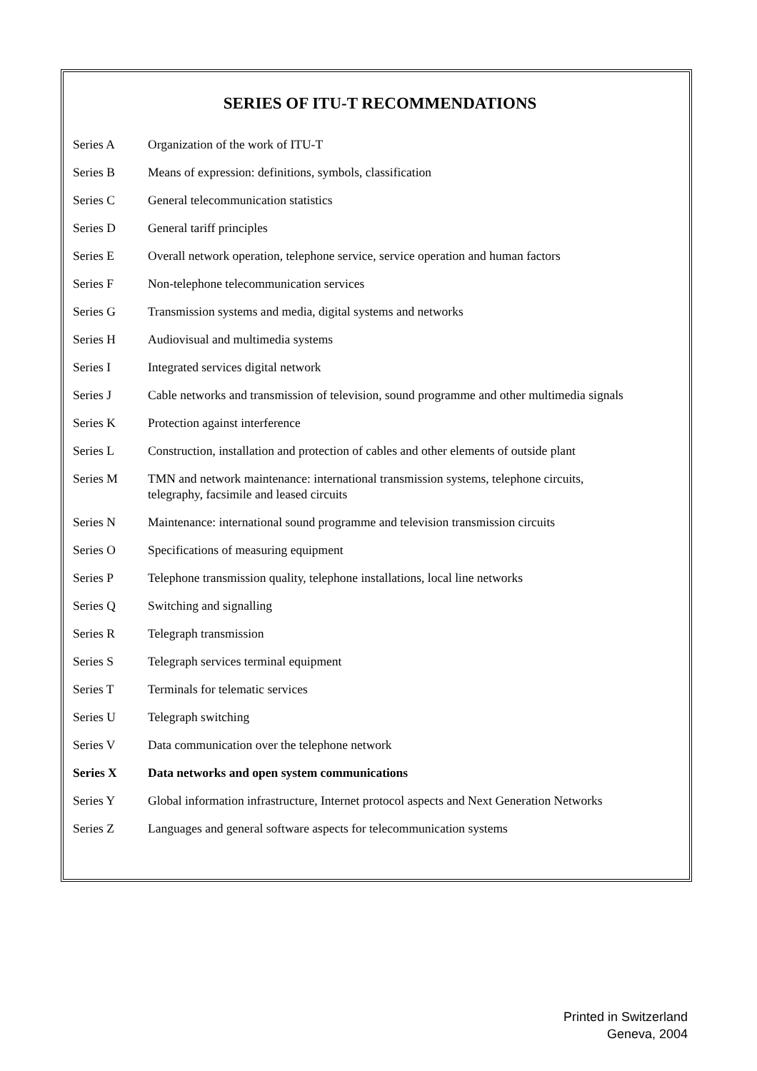SERIES OF ITU-T RECOMMENDATIONS
| Series A | Organization of the work of ITU-T |
| Series B | Means of expression: definitions, symbols, classification |
| Series C | General telecommunication statistics |
| Series D | General tariff principles |
| Series E | Overall network operation, telephone service, service operation and human factors |
| Series F | Non-telephone telecommunication services |
| Series G | Transmission systems and media, digital systems and networks |
| Series H | Audiovisual and multimedia systems |
| Series I | Integrated services digital network |
| Series J | Cable networks and transmission of television, sound programme and other multimedia signals |
| Series K | Protection against interference |
| Series L | Construction, installation and protection of cables and other elements of outside plant |
| Series M | TMN and network maintenance: international transmission systems, telephone circuits, telegraphy, facsimile and leased circuits |
| Series N | Maintenance: international sound programme and television transmission circuits |
| Series O | Specifications of measuring equipment |
| Series P | Telephone transmission quality, telephone installations, local line networks |
| Series Q | Switching and signalling |
| Series R | Telegraph transmission |
| Series S | Telegraph services terminal equipment |
| Series T | Terminals for telematic services |
| Series U | Telegraph switching |
| Series V | Data communication over the telephone network |
| Series X | Data networks and open system communications |
| Series Y | Global information infrastructure, Internet protocol aspects and Next Generation Networks |
| Series Z | Languages and general software aspects for telecommunication systems |
Printed in Switzerland
Geneva, 2004